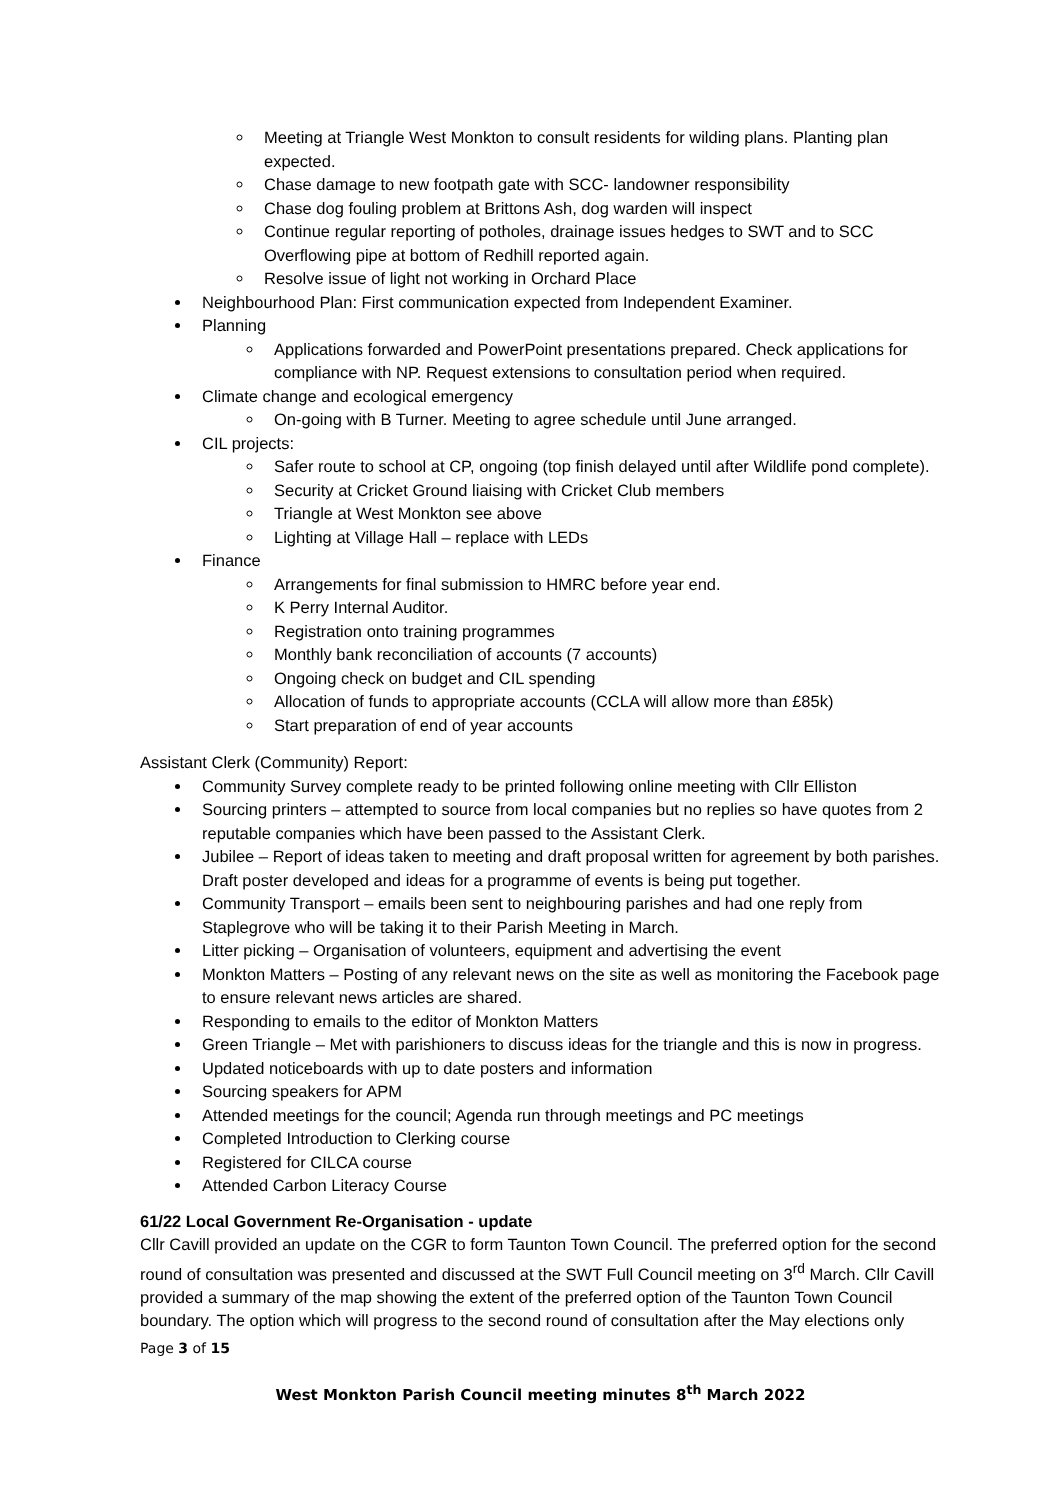Meeting at Triangle West Monkton to consult residents for wilding plans. Planting plan expected.
Chase damage to new footpath gate with SCC- landowner responsibility
Chase dog fouling problem at Brittons Ash, dog warden will inspect
Continue regular reporting of potholes, drainage issues hedges to SWT and to SCC Overflowing pipe at bottom of Redhill reported again.
Resolve issue of light not working in Orchard Place
Neighbourhood Plan: First communication expected from Independent Examiner.
Planning
Applications forwarded and PowerPoint presentations prepared. Check applications for compliance with NP. Request extensions to consultation period when required.
Climate change and ecological emergency
On-going with B Turner. Meeting to agree schedule until June arranged.
CIL projects:
Safer route to school at CP, ongoing (top finish delayed until after Wildlife pond complete).
Security at Cricket Ground liaising with Cricket Club members
Triangle at West Monkton see above
Lighting at Village Hall – replace with LEDs
Finance
Arrangements for final submission to HMRC before year end.
K Perry Internal Auditor.
Registration onto training programmes
Monthly bank reconciliation of accounts (7 accounts)
Ongoing check on budget and CIL spending
Allocation of funds to appropriate accounts (CCLA will allow more than £85k)
Start preparation of end of year accounts
Assistant Clerk (Community) Report:
Community Survey complete ready to be printed following online meeting with Cllr Elliston
Sourcing printers – attempted to source from local companies but no replies so have quotes from 2 reputable companies which have been passed to the Assistant Clerk.
Jubilee – Report of ideas taken to meeting and draft proposal written for agreement by both parishes. Draft poster developed and ideas for a programme of events is being put together.
Community Transport – emails been sent to neighbouring parishes and had one reply from Staplegrove who will be taking it to their Parish Meeting in March.
Litter picking – Organisation of volunteers, equipment and advertising the event
Monkton Matters – Posting of any relevant news on the site as well as monitoring the Facebook page to ensure relevant news articles are shared.
Responding to emails to the editor of Monkton Matters
Green Triangle – Met with parishioners to discuss ideas for the triangle and this is now in progress.
Updated noticeboards with up to date posters and information
Sourcing speakers for APM
Attended meetings for the council; Agenda run through meetings and PC meetings
Completed Introduction to Clerking course
Registered for CILCA course
Attended Carbon Literacy Course
61/22 Local Government Re-Organisation - update
Cllr Cavill provided an update on the CGR to form Taunton Town Council. The preferred option for the second round of consultation was presented and discussed at the SWT Full Council meeting on 3<sup>rd</sup> March. Cllr Cavill provided a summary of the map showing the extent of the preferred option of the Taunton Town Council boundary. The option which will progress to the second round of consultation after the May elections only
Page 3 of 15
West Monkton Parish Council meeting minutes 8<sup>th</sup> March 2022